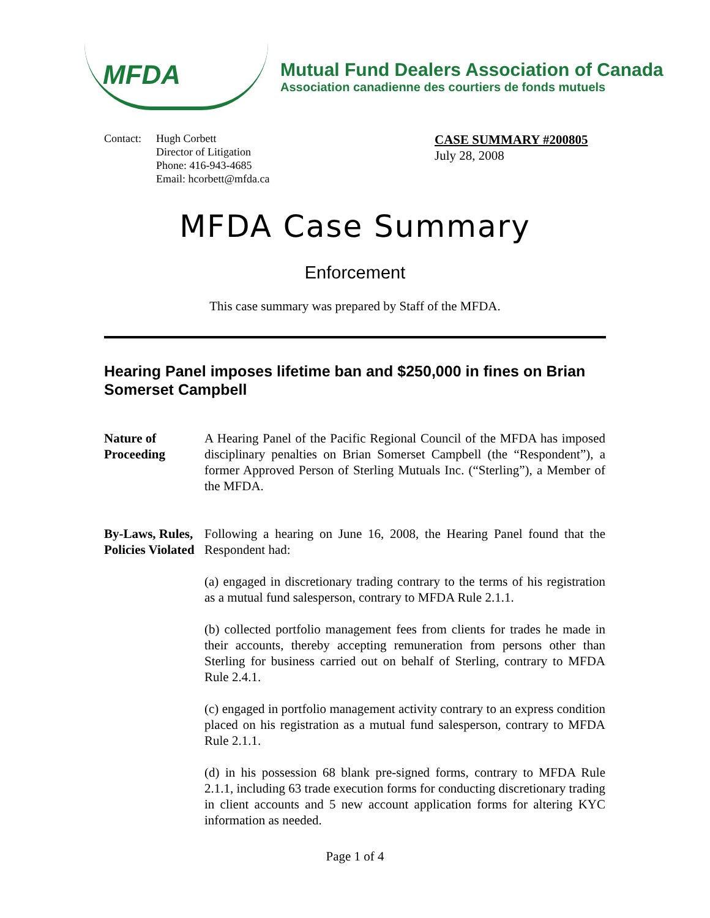MFDA
Mutual Fund Dealers Association of Canada
Association canadienne des courtiers de fonds mutuels
Contact:
Hugh Corbett
Director of Litigation
Phone: 416-943-4685
Email: hcorbett@mfda.ca
CASE SUMMARY #200805
July 28, 2008
MFDA Case Summary
Enforcement
This case summary was prepared by Staff of the MFDA.
Hearing Panel imposes lifetime ban and $250,000 in fines on Brian Somerset Campbell
Nature of Proceeding
A Hearing Panel of the Pacific Regional Council of the MFDA has imposed disciplinary penalties on Brian Somerset Campbell (the “Respondent”), a former Approved Person of Sterling Mutuals Inc. (“Sterling”), a Member of the MFDA.
By-Laws, Rules, Policies Violated
Following a hearing on June 16, 2008, the Hearing Panel found that the Respondent had:
(a) engaged in discretionary trading contrary to the terms of his registration as a mutual fund salesperson, contrary to MFDA Rule 2.1.1.
(b) collected portfolio management fees from clients for trades he made in their accounts, thereby accepting remuneration from persons other than Sterling for business carried out on behalf of Sterling, contrary to MFDA Rule 2.4.1.
(c) engaged in portfolio management activity contrary to an express condition placed on his registration as a mutual fund salesperson, contrary to MFDA Rule 2.1.1.
(d) in his possession 68 blank pre-signed forms, contrary to MFDA Rule 2.1.1, including 63 trade execution forms for conducting discretionary trading in client accounts and 5 new account application forms for altering KYC information as needed.
Page 1 of 4